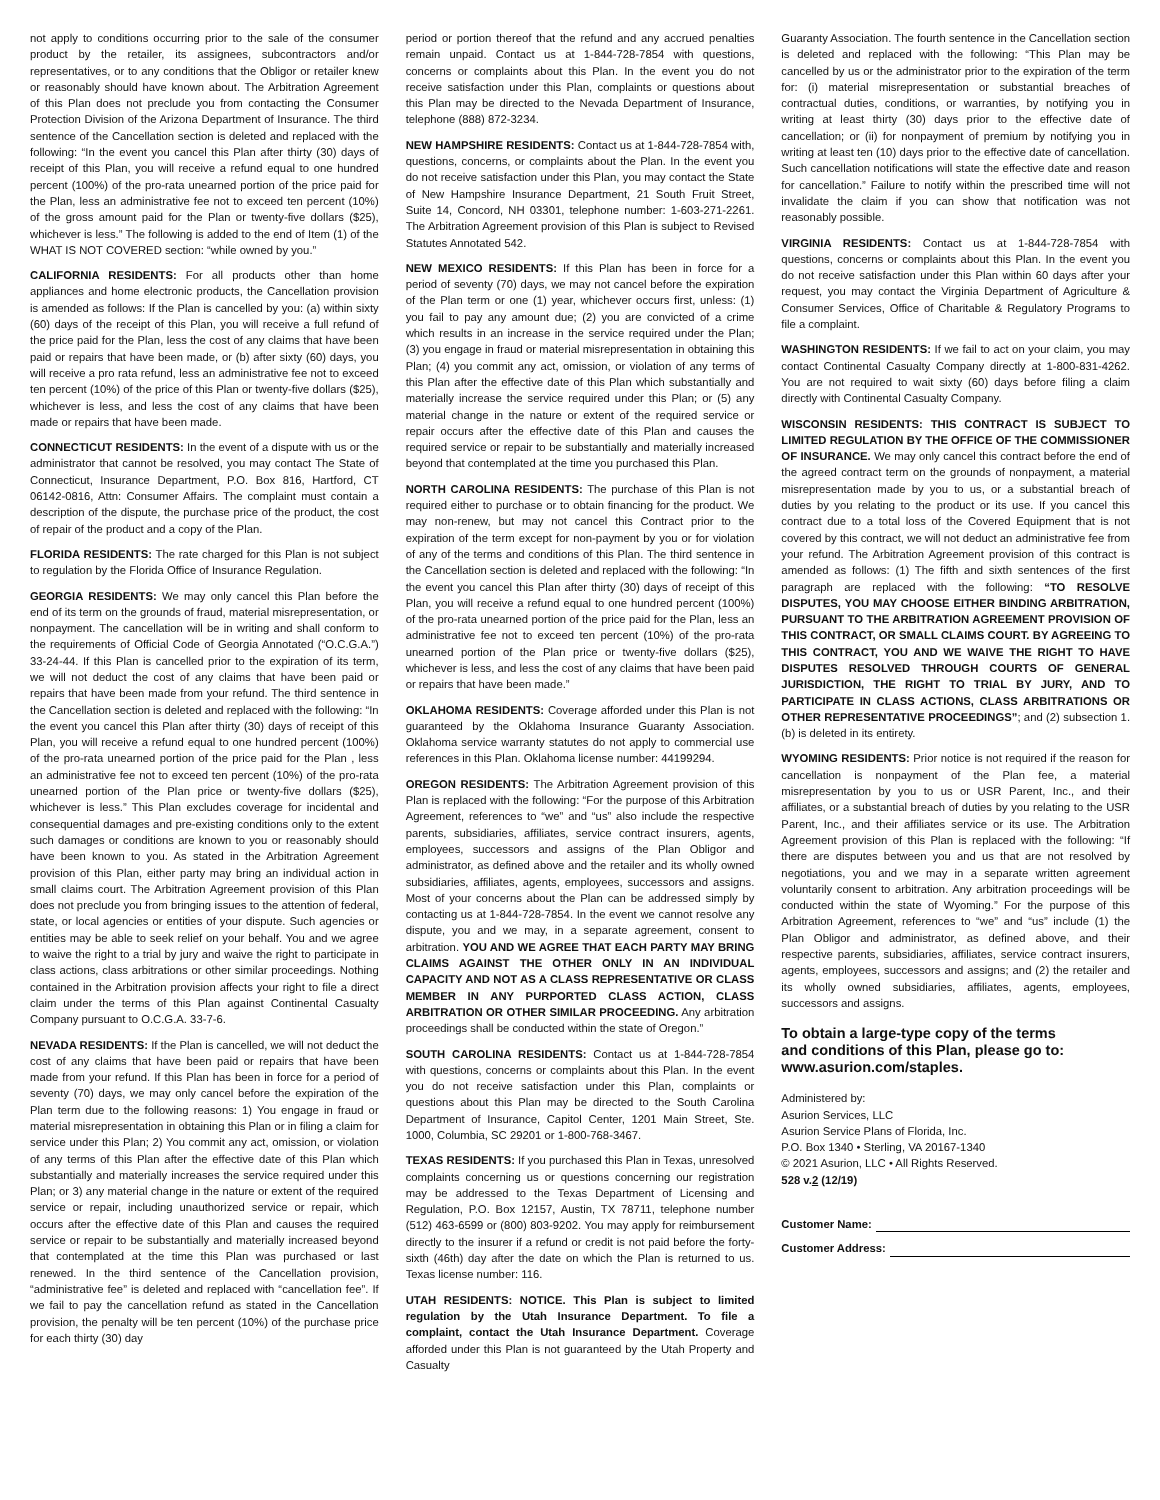not apply to conditions occurring prior to the sale of the consumer product by the retailer, its assignees, subcontractors and/or representatives, or to any conditions that the Obligor or retailer knew or reasonably should have known about. The Arbitration Agreement of this Plan does not preclude you from contacting the Consumer Protection Division of the Arizona Department of Insurance. The third sentence of the Cancellation section is deleted and replaced with the following: “In the event you cancel this Plan after thirty (30) days of receipt of this Plan, you will receive a refund equal to one hundred percent (100%) of the pro-rata unearned portion of the price paid for the Plan, less an administrative fee not to exceed ten percent (10%) of the gross amount paid for the Plan or twenty-five dollars ($25), whichever is less.” The following is added to the end of Item (1) of the WHAT IS NOT COVERED section: “while owned by you.”
CALIFORNIA RESIDENTS: For all products other than home appliances and home electronic products, the Cancellation provision is amended as follows: If the Plan is cancelled by you: (a) within sixty (60) days of the receipt of this Plan, you will receive a full refund of the price paid for the Plan, less the cost of any claims that have been paid or repairs that have been made, or (b) after sixty (60) days, you will receive a pro rata refund, less an administrative fee not to exceed ten percent (10%) of the price of this Plan or twenty-five dollars ($25), whichever is less, and less the cost of any claims that have been made or repairs that have been made.
CONNECTICUT RESIDENTS: In the event of a dispute with us or the administrator that cannot be resolved, you may contact The State of Connecticut, Insurance Department, P.O. Box 816, Hartford, CT 06142-0816, Attn: Consumer Affairs. The complaint must contain a description of the dispute, the purchase price of the product, the cost of repair of the product and a copy of the Plan.
FLORIDA RESIDENTS: The rate charged for this Plan is not subject to regulation by the Florida Office of Insurance Regulation.
GEORGIA RESIDENTS: We may only cancel this Plan before the end of its term on the grounds of fraud, material misrepresentation, or nonpayment. The cancellation will be in writing and shall conform to the requirements of Official Code of Georgia Annotated (“O.C.G.A.”) 33-24-44. If this Plan is cancelled prior to the expiration of its term, we will not deduct the cost of any claims that have been paid or repairs that have been made from your refund. The third sentence in the Cancellation section is deleted and replaced with the following: “In the event you cancel this Plan after thirty (30) days of receipt of this Plan, you will receive a refund equal to one hundred percent (100%) of the pro-rata unearned portion of the price paid for the Plan , less an administrative fee not to exceed ten percent (10%) of the pro-rata unearned portion of the Plan price or twenty-five dollars ($25), whichever is less.” This Plan excludes coverage for incidental and consequential damages and pre-existing conditions only to the extent such damages or conditions are known to you or reasonably should have been known to you. As stated in the Arbitration Agreement provision of this Plan, either party may bring an individual action in small claims court. The Arbitration Agreement provision of this Plan does not preclude you from bringing issues to the attention of federal, state, or local agencies or entities of your dispute. Such agencies or entities may be able to seek relief on your behalf. You and we agree to waive the right to a trial by jury and waive the right to participate in class actions, class arbitrations or other similar proceedings. Nothing contained in the Arbitration provision affects your right to file a direct claim under the terms of this Plan against Continental Casualty Company pursuant to O.C.G.A. 33-7-6.
NEVADA RESIDENTS: If the Plan is cancelled, we will not deduct the cost of any claims that have been paid or repairs that have been made from your refund. If this Plan has been in force for a period of seventy (70) days, we may only cancel before the expiration of the Plan term due to the following reasons: 1) You engage in fraud or material misrepresentation in obtaining this Plan or in filing a claim for service under this Plan; 2) You commit any act, omission, or violation of any terms of this Plan after the effective date of this Plan which substantially and materially increases the service required under this Plan; or 3) any material change in the nature or extent of the required service or repair, including unauthorized service or repair, which occurs after the effective date of this Plan and causes the required service or repair to be substantially and materially increased beyond that contemplated at the time this Plan was purchased or last renewed. In the third sentence of the Cancellation provision, “administrative fee” is deleted and replaced with “cancellation fee”. If we fail to pay the cancellation refund as stated in the Cancellation provision, the penalty will be ten percent (10%) of the purchase price for each thirty (30) day
period or portion thereof that the refund and any accrued penalties remain unpaid. Contact us at 1-844-728-7854 with questions, concerns or complaints about this Plan. In the event you do not receive satisfaction under this Plan, complaints or questions about this Plan may be directed to the Nevada Department of Insurance, telephone (888) 872-3234.
NEW HAMPSHIRE RESIDENTS: Contact us at 1-844-728-7854 with, questions, concerns, or complaints about the Plan. In the event you do not receive satisfaction under this Plan, you may contact the State of New Hampshire Insurance Department, 21 South Fruit Street, Suite 14, Concord, NH 03301, telephone number: 1-603-271-2261. The Arbitration Agreement provision of this Plan is subject to Revised Statutes Annotated 542.
NEW MEXICO RESIDENTS: If this Plan has been in force for a period of seventy (70) days, we may not cancel before the expiration of the Plan term or one (1) year, whichever occurs first, unless: (1) you fail to pay any amount due; (2) you are convicted of a crime which results in an increase in the service required under the Plan; (3) you engage in fraud or material misrepresentation in obtaining this Plan; (4) you commit any act, omission, or violation of any terms of this Plan after the effective date of this Plan which substantially and materially increase the service required under this Plan; or (5) any material change in the nature or extent of the required service or repair occurs after the effective date of this Plan and causes the required service or repair to be substantially and materially increased beyond that contemplated at the time you purchased this Plan.
NORTH CAROLINA RESIDENTS: The purchase of this Plan is not required either to purchase or to obtain financing for the product. We may non-renew, but may not cancel this Contract prior to the expiration of the term except for non-payment by you or for violation of any of the terms and conditions of this Plan. The third sentence in the Cancellation section is deleted and replaced with the following: “In the event you cancel this Plan after thirty (30) days of receipt of this Plan, you will receive a refund equal to one hundred percent (100%) of the pro-rata unearned portion of the price paid for the Plan, less an administrative fee not to exceed ten percent (10%) of the pro-rata unearned portion of the Plan price or twenty-five dollars ($25), whichever is less, and less the cost of any claims that have been paid or repairs that have been made.”
OKLAHOMA RESIDENTS: Coverage afforded under this Plan is not guaranteed by the Oklahoma Insurance Guaranty Association. Oklahoma service warranty statutes do not apply to commercial use references in this Plan. Oklahoma license number: 44199294.
OREGON RESIDENTS: The Arbitration Agreement provision of this Plan is replaced with the following: “For the purpose of this Arbitration Agreement, references to “we” and “us” also include the respective parents, subsidiaries, affiliates, service contract insurers, agents, employees, successors and assigns of the Plan Obligor and administrator, as defined above and the retailer and its wholly owned subsidiaries, affiliates, agents, employees, successors and assigns. Most of your concerns about the Plan can be addressed simply by contacting us at 1-844-728-7854. In the event we cannot resolve any dispute, you and we may, in a separate agreement, consent to arbitration. YOU AND WE AGREE THAT EACH PARTY MAY BRING CLAIMS AGAINST THE OTHER ONLY IN AN INDIVIDUAL CAPACITY AND NOT AS A CLASS REPRESENTATIVE OR CLASS MEMBER IN ANY PURPORTED CLASS ACTION, CLASS ARBITRATION OR OTHER SIMILAR PROCEEDING. Any arbitration proceedings shall be conducted within the state of Oregon.”
SOUTH CAROLINA RESIDENTS: Contact us at 1-844-728-7854 with questions, concerns or complaints about this Plan. In the event you do not receive satisfaction under this Plan, complaints or questions about this Plan may be directed to the South Carolina Department of Insurance, Capitol Center, 1201 Main Street, Ste. 1000, Columbia, SC 29201 or 1-800-768-3467.
TEXAS RESIDENTS: If you purchased this Plan in Texas, unresolved complaints concerning us or questions concerning our registration may be addressed to the Texas Department of Licensing and Regulation, P.O. Box 12157, Austin, TX 78711, telephone number (512) 463-6599 or (800) 803-9202. You may apply for reimbursement directly to the insurer if a refund or credit is not paid before the forty-sixth (46th) day after the date on which the Plan is returned to us. Texas license number: 116.
UTAH RESIDENTS: NOTICE. This Plan is subject to limited regulation by the Utah Insurance Department. To file a complaint, contact the Utah Insurance Department. Coverage afforded under this Plan is not guaranteed by the Utah Property and Casualty
Guaranty Association. The fourth sentence in the Cancellation section is deleted and replaced with the following: “This Plan may be cancelled by us or the administrator prior to the expiration of the term for: (i) material misrepresentation or substantial breaches of contractual duties, conditions, or warranties, by notifying you in writing at least thirty (30) days prior to the effective date of cancellation; or (ii) for nonpayment of premium by notifying you in writing at least ten (10) days prior to the effective date of cancellation. Such cancellation notifications will state the effective date and reason for cancellation.” Failure to notify within the prescribed time will not invalidate the claim if you can show that notification was not reasonably possible.
VIRGINIA RESIDENTS: Contact us at 1-844-728-7854 with questions, concerns or complaints about this Plan. In the event you do not receive satisfaction under this Plan within 60 days after your request, you may contact the Virginia Department of Agriculture & Consumer Services, Office of Charitable & Regulatory Programs to file a complaint.
WASHINGTON RESIDENTS: If we fail to act on your claim, you may contact Continental Casualty Company directly at 1-800-831-4262. You are not required to wait sixty (60) days before filing a claim directly with Continental Casualty Company.
WISCONSIN RESIDENTS: THIS CONTRACT IS SUBJECT TO LIMITED REGULATION BY THE OFFICE OF THE COMMISSIONER OF INSURANCE. We may only cancel this contract before the end of the agreed contract term on the grounds of nonpayment, a material misrepresentation made by you to us, or a substantial breach of duties by you relating to the product or its use. If you cancel this contract due to a total loss of the Covered Equipment that is not covered by this contract, we will not deduct an administrative fee from your refund. The Arbitration Agreement provision of this contract is amended as follows: (1) The fifth and sixth sentences of the first paragraph are replaced with the following: “TO RESOLVE DISPUTES, YOU MAY CHOOSE EITHER BINDING ARBITRATION, PURSUANT TO THE ARBITRATION AGREEMENT PROVISION OF THIS CONTRACT, OR SMALL CLAIMS COURT. BY AGREEING TO THIS CONTRACT, YOU AND WE WAIVE THE RIGHT TO HAVE DISPUTES RESOLVED THROUGH COURTS OF GENERAL JURISDICTION, THE RIGHT TO TRIAL BY JURY, AND TO PARTICIPATE IN CLASS ACTIONS, CLASS ARBITRATIONS OR OTHER REPRESENTATIVE PROCEEDINGS”; and (2) subsection 1.(b) is deleted in its entirety.
WYOMING RESIDENTS: Prior notice is not required if the reason for cancellation is nonpayment of the Plan fee, a material misrepresentation by you to us or USR Parent, Inc., and their affiliates, or a substantial breach of duties by you relating to the USR Parent, Inc., and their affiliates service or its use. The Arbitration Agreement provision of this Plan is replaced with the following: “If there are disputes between you and us that are not resolved by negotiations, you and we may in a separate written agreement voluntarily consent to arbitration. Any arbitration proceedings will be conducted within the state of Wyoming.” For the purpose of this Arbitration Agreement, references to “we” and “us” include (1) the Plan Obligor and administrator, as defined above, and their respective parents, subsidiaries, affiliates, service contract insurers, agents, employees, successors and assigns; and (2) the retailer and its wholly owned subsidiaries, affiliates, agents, employees, successors and assigns.
To obtain a large-type copy of the terms
and conditions of this Plan, please go to:
www.asurion.com/staples.
Administered by:
Asurion Services, LLC
Asurion Service Plans of Florida, Inc.
P.O. Box 1340 • Sterling, VA 20167-1340
© 2021 Asurion, LLC • All Rights Reserved.
528 v.2 (12/19)
Customer Name:
Customer Address: